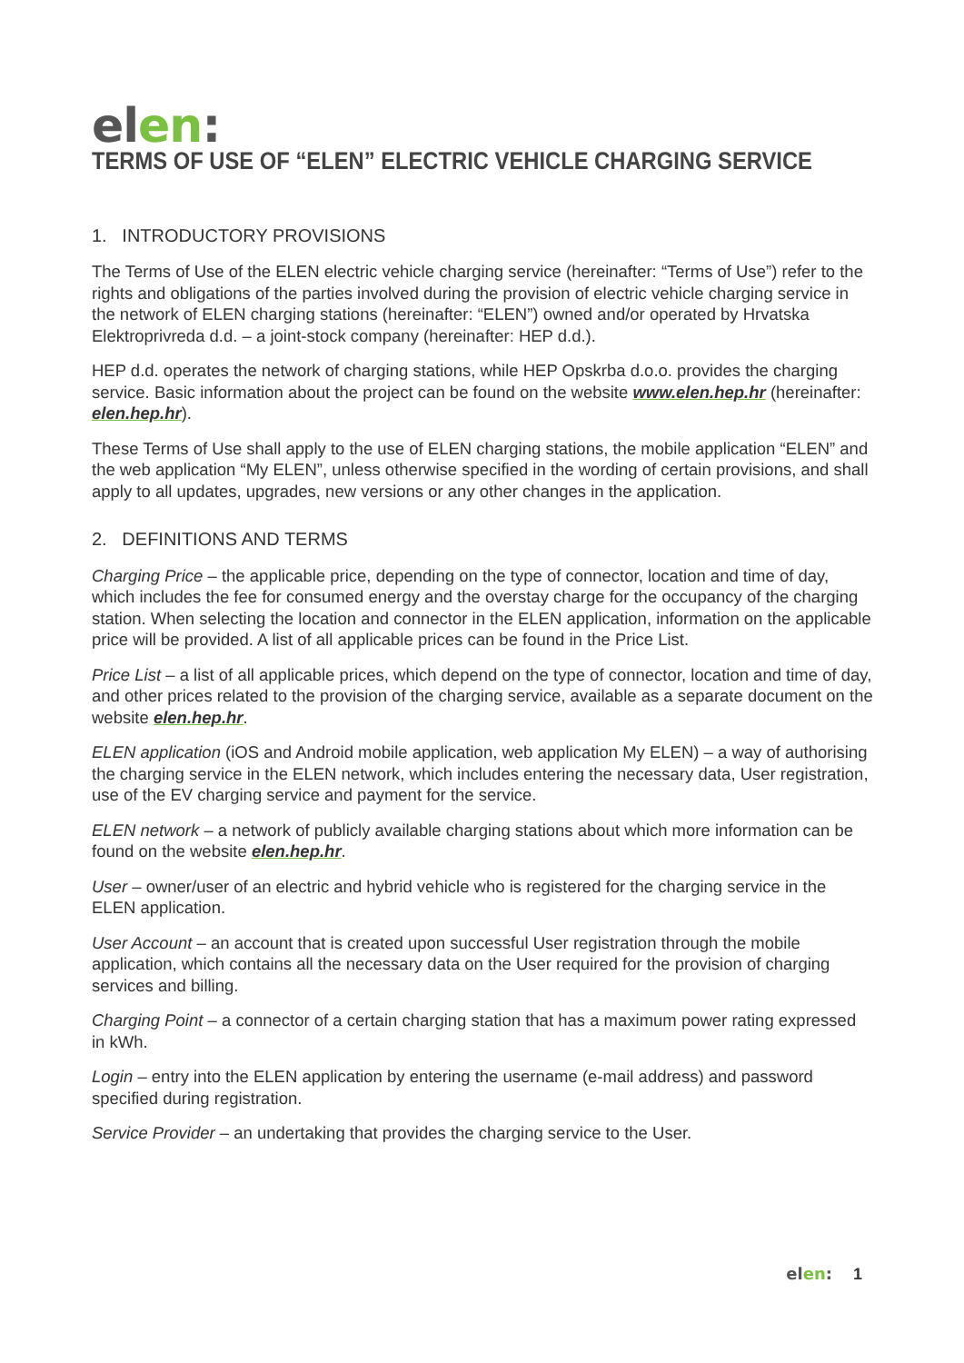elen:
TERMS OF USE OF “ELEN” ELECTRIC VEHICLE CHARGING SERVICE
1. INTRODUCTORY PROVISIONS
The Terms of Use of the ELEN electric vehicle charging service (hereinafter: “Terms of Use”) refer to the rights and obligations of the parties involved during the provision of electric vehicle charging service in the network of ELEN charging stations (hereinafter: “ELEN”) owned and/or operated by Hrvatska Elektroprivreda d.d. – a joint-stock company (hereinafter: HEP d.d.).
HEP d.d. operates the network of charging stations, while HEP Opskrba d.o.o. provides the charging service. Basic information about the project can be found on the website www.elen.hep.hr (hereinafter: elen.hep.hr).
These Terms of Use shall apply to the use of ELEN charging stations, the mobile application “ELEN” and the web application “My ELEN”, unless otherwise specified in the wording of certain provisions, and shall apply to all updates, upgrades, new versions or any other changes in the application.
2. DEFINITIONS AND TERMS
Charging Price – the applicable price, depending on the type of connector, location and time of day, which includes the fee for consumed energy and the overstay charge for the occupancy of the charging station. When selecting the location and connector in the ELEN application, information on the applicable price will be provided. A list of all applicable prices can be found in the Price List.
Price List – a list of all applicable prices, which depend on the type of connector, location and time of day, and other prices related to the provision of the charging service, available as a separate document on the website elen.hep.hr.
ELEN application (iOS and Android mobile application, web application My ELEN) – a way of authorising the charging service in the ELEN network, which includes entering the necessary data, User registration, use of the EV charging service and payment for the service.
ELEN network – a network of publicly available charging stations about which more information can be found on the website elen.hep.hr.
User – owner/user of an electric and hybrid vehicle who is registered for the charging service in the ELEN application.
User Account – an account that is created upon successful User registration through the mobile application, which contains all the necessary data on the User required for the provision of charging services and billing.
Charging Point – a connector of a certain charging station that has a maximum power rating expressed in kWh.
Login – entry into the ELEN application by entering the username (e-mail address) and password specified during registration.
Service Provider – an undertaking that provides the charging service to the User.
elen: 1